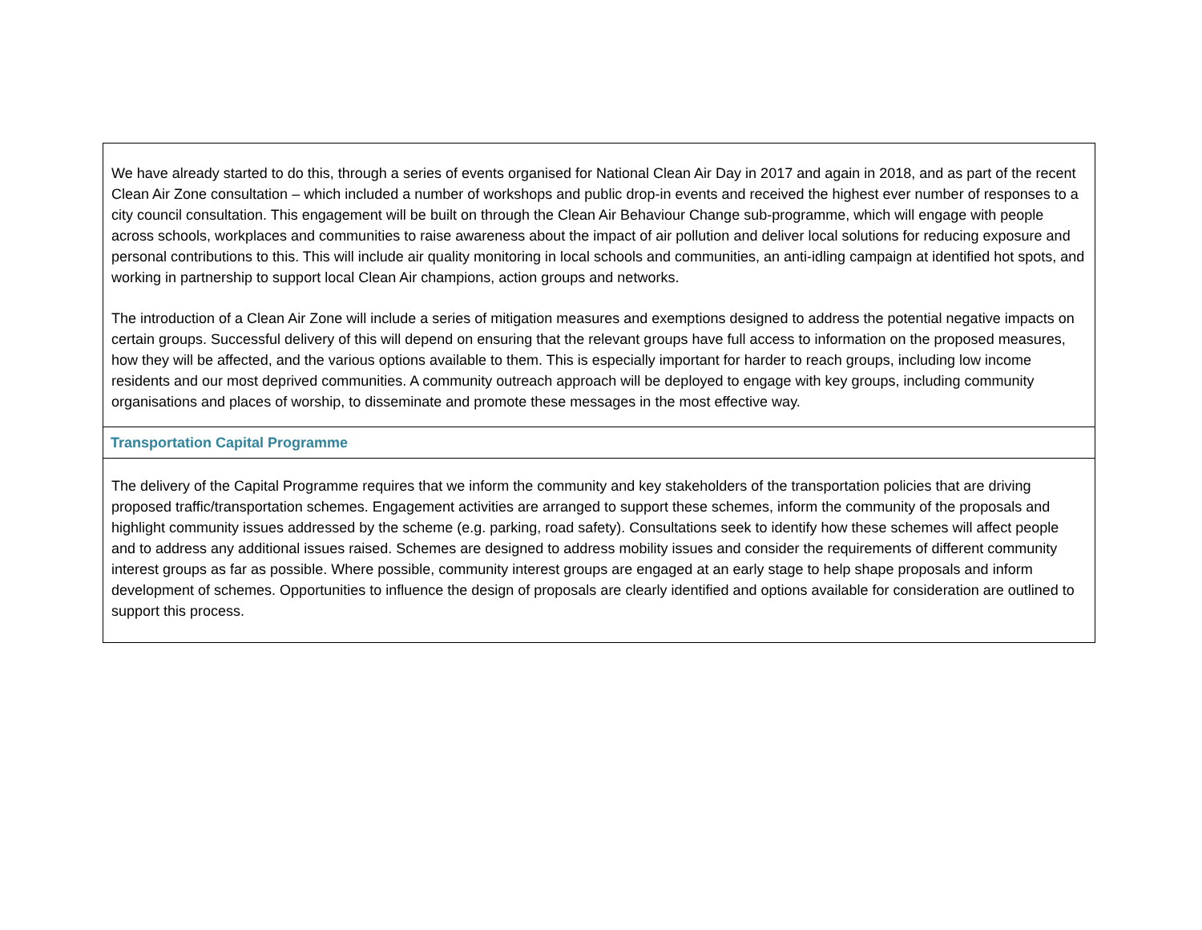| We have already started to do this, through a series of events organised for National Clean Air Day in 2017 and again in 2018, and as part of the recent Clean Air Zone consultation – which included a number of workshops and public drop-in events and received the highest ever number of responses to a city council consultation. This engagement will be built on through the Clean Air Behaviour Change sub-programme, which will engage with people across schools, workplaces and communities to raise awareness about the impact of air pollution and deliver local solutions for reducing exposure and personal contributions to this. This will include air quality monitoring in local schools and communities, an anti-idling campaign at identified hot spots, and working in partnership to support local Clean Air champions, action groups and networks. The introduction of a Clean Air Zone will include a series of mitigation measures and exemptions designed to address the potential negative impacts on certain groups. Successful delivery of this will depend on ensuring that the relevant groups have full access to information on the proposed measures, how they will be affected, and the various options available to them. This is especially important for harder to reach groups, including low income residents and our most deprived communities. A community outreach approach will be deployed to engage with key groups, including community organisations and places of worship, to disseminate and promote these messages in the most effective way. |
| Transportation Capital Programme |
| The delivery of the Capital Programme requires that we inform the community and key stakeholders of the transportation policies that are driving proposed traffic/transportation schemes. Engagement activities are arranged to support these schemes, inform the community of the proposals and highlight community issues addressed by the scheme (e.g. parking, road safety). Consultations seek to identify how these schemes will affect people and to address any additional issues raised. Schemes are designed to address mobility issues and consider the requirements of different community interest groups as far as possible. Where possible, community interest groups are engaged at an early stage to help shape proposals and inform development of schemes. Opportunities to influence the design of proposals are clearly identified and options available for consideration are outlined to support this process. |